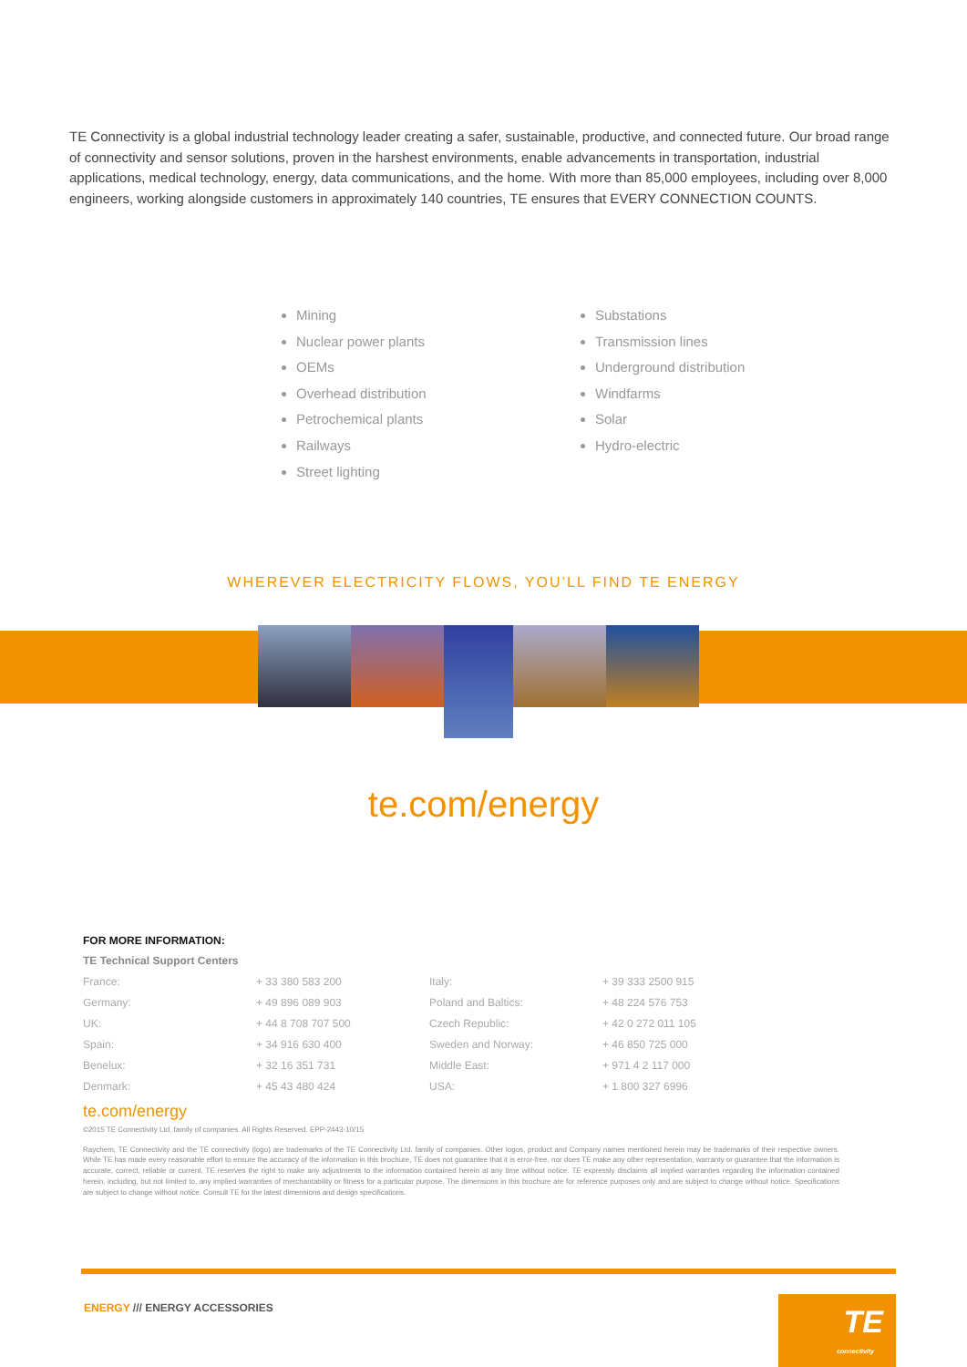TE Connectivity is a global industrial technology leader creating a safer, sustainable, productive, and connected future. Our broad range of connectivity and sensor solutions, proven in the harshest environments, enable advancements in transportation, industrial applications, medical technology, energy, data communications, and the home. With more than 85,000 employees, including over 8,000 engineers, working alongside customers in approximately 140 countries, TE ensures that EVERY CONNECTION COUNTS.
Mining
Nuclear power plants
OEMs
Overhead distribution
Petrochemical plants
Railways
Street lighting
Substations
Transmission lines
Underground distribution
Windfarms
Solar
Hydro-electric
WHEREVER ELECTRICITY FLOWS, YOU’LL FIND TE ENERGY
te.com/energy
FOR MORE INFORMATION:
TE Technical Support Centers
| France: | + 33 380 583 200 | Italy: | + 39 333 2500 915 |
| Germany: | + 49 896 089 903 | Poland and Baltics: | + 48 224 576 753 |
| UK: | + 44 8 708 707 500 | Czech Republic: | + 42 0 272 011 105 |
| Spain: | + 34 916 630 400 | Sweden and Norway: | + 46 850 725 000 |
| Benelux: | + 32 16 351 731 | Middle East: | + 971 4 2 117 000 |
| Denmark: | + 45 43 480 424 | USA: | + 1 800 327 6996 |
te.com/energy
©2015 TE Connectivity Ltd. family of companies. All Rights Reserved. EPP-2443-10/15
Raychem, TE Connectivity and the TE connectivity (logo) are trademarks of the TE Connectivity Ltd. family of companies. Other logos, product and Company names mentioned herein may be trademarks of their respective owners. While TE has made every reasonable effort to ensure the accuracy of the information in this brochure, TE does not guarantee that it is error-free, nor does TE make any other representation, warranty or guarantee that the information is accurate, correct, reliable or current. TE reserves the right to make any adjustments to the information contained herein at any time without notice. TE expressly disclaims all implied warranties regarding the information contained herein, including, but not limited to, any implied warranties of merchantability or fitness for a particular purpose. The dimensions in this brochure are for reference purposes only and are subject to change without notice. Specifications are subject to change without notice. Consult TE for the latest dimensions and design specifications.
ENERGY /// ENERGY ACCESSORIES
TE
connectivity